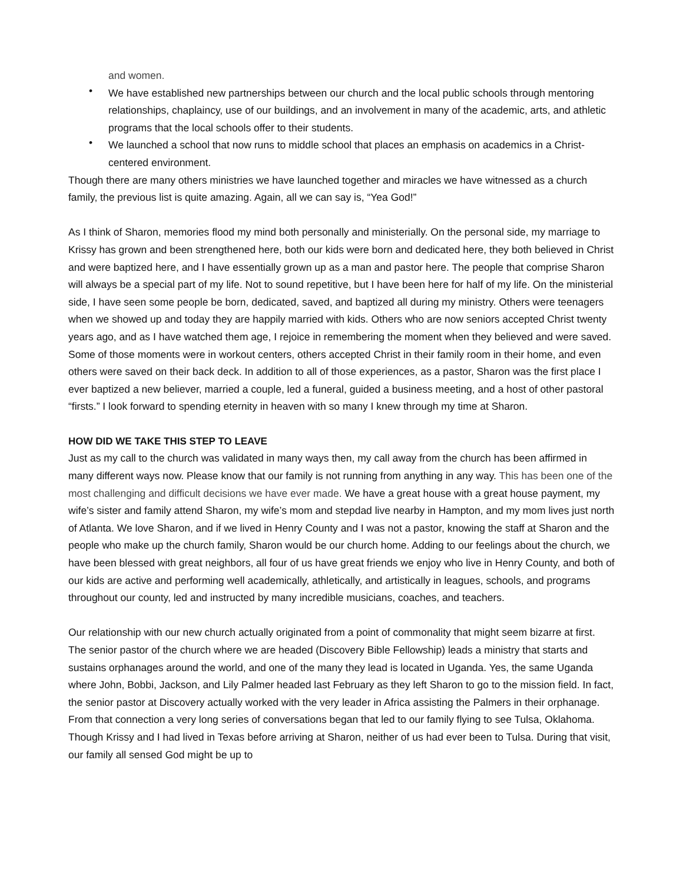and women.
We have established new partnerships between our church and the local public schools through mentoring relationships, chaplaincy, use of our buildings, and an involvement in many of the academic, arts, and athletic programs that the local schools offer to their students.
We launched a school that now runs to middle school that places an emphasis on academics in a Christ-centered environment.
Though there are many others ministries we have launched together and miracles we have witnessed as a church family, the previous list is quite amazing. Again, all we can say is, “Yea God!”
As I think of Sharon, memories flood my mind both personally and ministerially. On the personal side, my marriage to Krissy has grown and been strengthened here, both our kids were born and dedicated here, they both believed in Christ and were baptized here, and I have essentially grown up as a man and pastor here. The people that comprise Sharon will always be a special part of my life. Not to sound repetitive, but I have been here for half of my life. On the ministerial side, I have seen some people be born, dedicated, saved, and baptized all during my ministry. Others were teenagers when we showed up and today they are happily married with kids. Others who are now seniors accepted Christ twenty years ago, and as I have watched them age, I rejoice in remembering the moment when they believed and were saved. Some of those moments were in workout centers, others accepted Christ in their family room in their home, and even others were saved on their back deck. In addition to all of those experiences, as a pastor, Sharon was the first place I ever baptized a new believer, married a couple, led a funeral, guided a business meeting, and a host of other pastoral “firsts.” I look forward to spending eternity in heaven with so many I knew through my time at Sharon.
HOW DID WE TAKE THIS STEP TO LEAVE
Just as my call to the church was validated in many ways then, my call away from the church has been affirmed in many different ways now. Please know that our family is not running from anything in any way. This has been one of the most challenging and difficult decisions we have ever made. We have a great house with a great house payment, my wife’s sister and family attend Sharon, my wife’s mom and stepdad live nearby in Hampton, and my mom lives just north of Atlanta. We love Sharon, and if we lived in Henry County and I was not a pastor, knowing the staff at Sharon and the people who make up the church family, Sharon would be our church home. Adding to our feelings about the church, we have been blessed with great neighbors, all four of us have great friends we enjoy who live in Henry County, and both of our kids are active and performing well academically, athletically, and artistically in leagues, schools, and programs throughout our county, led and instructed by many incredible musicians, coaches, and teachers.
Our relationship with our new church actually originated from a point of commonality that might seem bizarre at first. The senior pastor of the church where we are headed (Discovery Bible Fellowship) leads a ministry that starts and sustains orphanages around the world, and one of the many they lead is located in Uganda. Yes, the same Uganda where John, Bobbi, Jackson, and Lily Palmer headed last February as they left Sharon to go to the mission field. In fact, the senior pastor at Discovery actually worked with the very leader in Africa assisting the Palmers in their orphanage. From that connection a very long series of conversations began that led to our family flying to see Tulsa, Oklahoma. Though Krissy and I had lived in Texas before arriving at Sharon, neither of us had ever been to Tulsa. During that visit, our family all sensed God might be up to